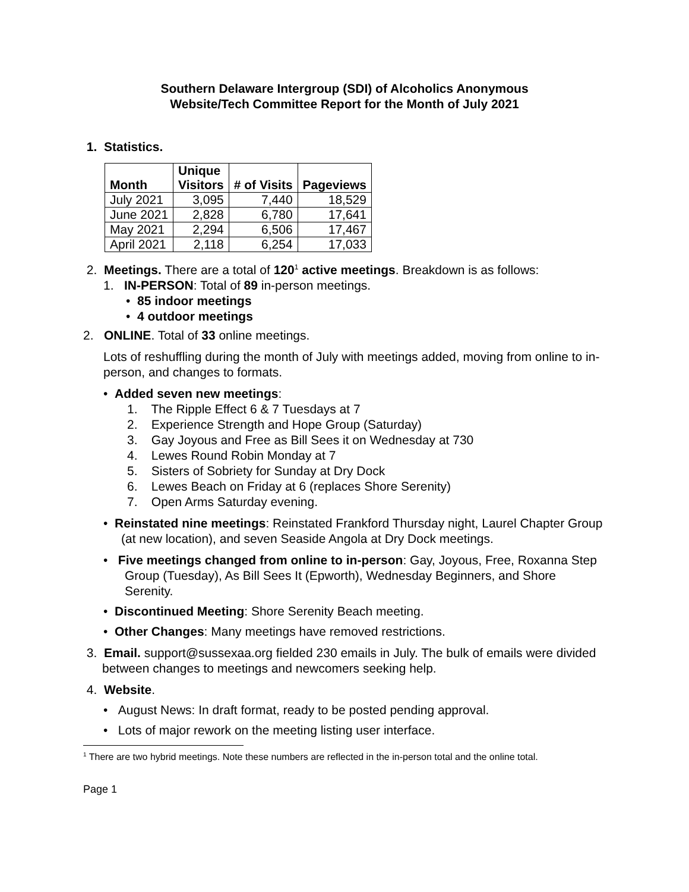Southern Delaware Intergroup (SDI) of Alcoholics Anonymous
Website/Tech Committee Report for the Month of July 2021
1. Statistics.
| Month | Unique Visitors | # of Visits | Pageviews |
| --- | --- | --- | --- |
| July 2021 | 3,095 | 7,440 | 18,529 |
| June 2021 | 2,828 | 6,780 | 17,641 |
| May 2021 | 2,294 | 6,506 | 17,467 |
| April 2021 | 2,118 | 6,254 | 17,033 |
2. Meetings. There are a total of 120<sup>1</sup> active meetings. Breakdown is as follows:
1. IN-PERSON: Total of 89 in-person meetings.
• 85 indoor meetings
• 4 outdoor meetings
2. ONLINE. Total of 33 online meetings.
Lots of reshuffling during the month of July with meetings added, moving from online to in-person, and changes to formats.
• Added seven new meetings:
1. The Ripple Effect 6 & 7 Tuesdays at 7
2. Experience Strength and Hope Group (Saturday)
3. Gay Joyous and Free as Bill Sees it on Wednesday at 730
4. Lewes Round Robin Monday at 7
5. Sisters of Sobriety for Sunday at Dry Dock
6. Lewes Beach on Friday at 6 (replaces Shore Serenity)
7. Open Arms Saturday evening.
• Reinstated nine meetings: Reinstated Frankford Thursday night, Laurel Chapter Group (at new location), and seven Seaside Angola at Dry Dock meetings.
• Five meetings changed from online to in-person: Gay, Joyous, Free, Roxanna Step Group (Tuesday), As Bill Sees It (Epworth), Wednesday Beginners, and Shore Serenity.
• Discontinued Meeting: Shore Serenity Beach meeting.
• Other Changes: Many meetings have removed restrictions.
3. Email. support@sussexaa.org fielded 230 emails in July. The bulk of emails were divided between changes to meetings and newcomers seeking help.
4. Website.
• August News: In draft format, ready to be posted pending approval.
• Lots of major rework on the meeting listing user interface.
<sup>1</sup> There are two hybrid meetings. Note these numbers are reflected in the in-person total and the online total.
Page 1